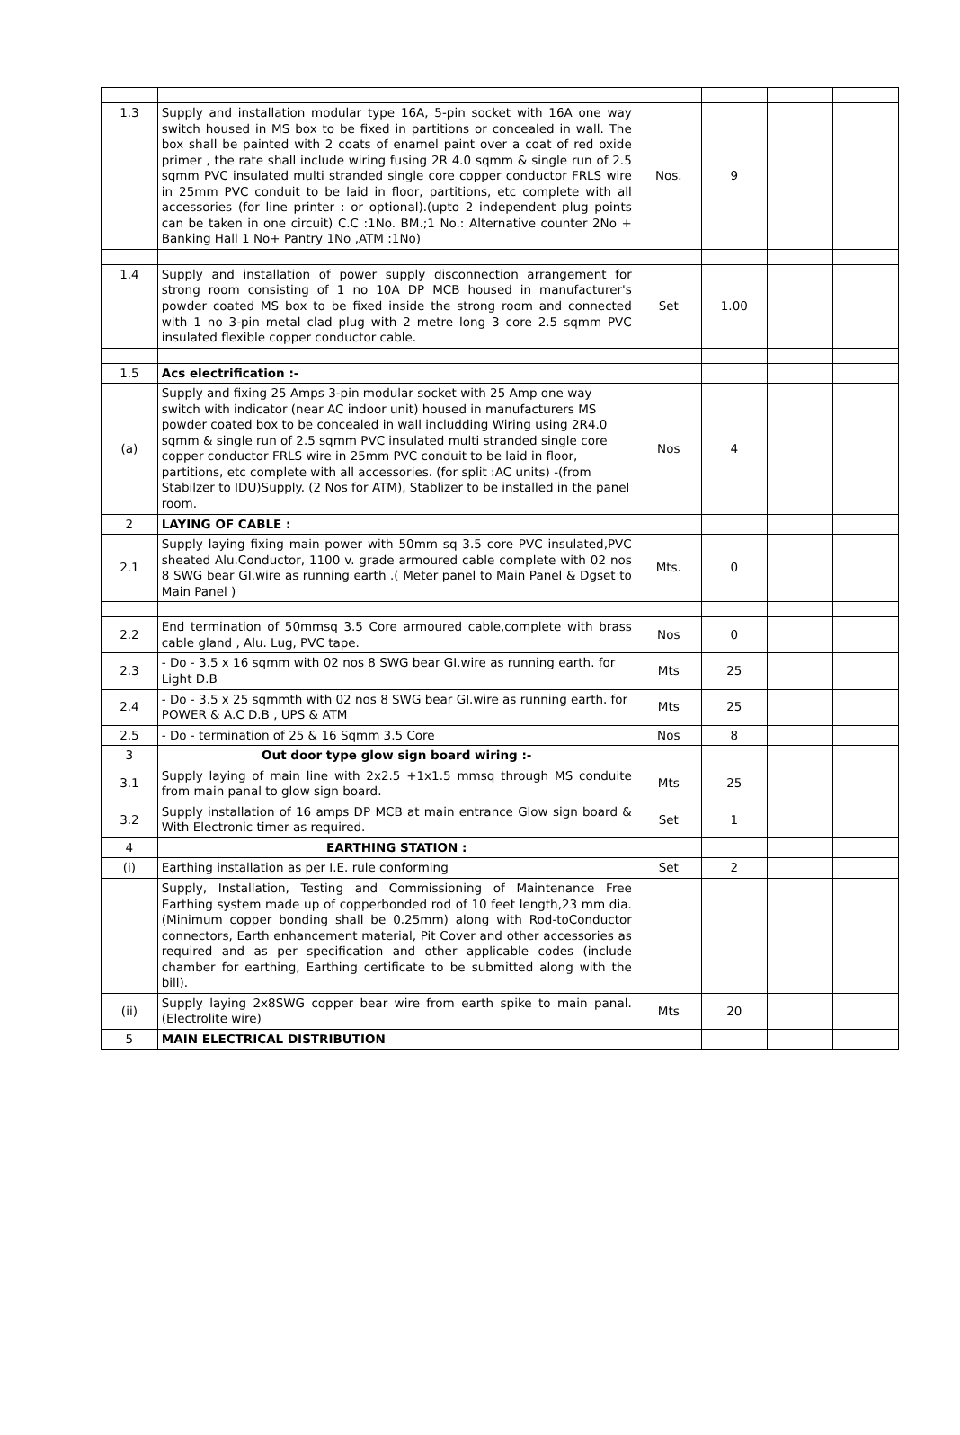| 1.3 | Supply and installation modular type 16A, 5-pin socket with 16A one way switch housed in MS box to be fixed in partitions or concealed in wall. The box shall be painted with 2 coats of enamel paint over a coat of red oxide primer , the rate shall include wiring fusing 2R 4.0 sqmm & single run of 2.5 sqmm PVC insulated multi stranded single core copper conductor FRLS wire in 25mm PVC conduit to be laid in floor, partitions, etc complete with all accessories (for line printer : or optional).(upto 2 independent plug points can be taken in one circuit) C.C :1No. BM.;1 No.: Alternative counter 2No + Banking Hall 1 No+ Pantry 1No ,ATM :1No) | Nos. | 9 | | |
| 1.4 | Supply and installation of power supply disconnection arrangement for strong room consisting of 1 no 10A DP MCB housed in manufacturer's powder coated MS box to be fixed inside the strong room and connected with 1 no 3-pin metal clad plug with 2 metre long 3 core 2.5 sqmm PVC insulated flexible copper conductor cable. | Set | 1.00 | | |
| 1.5 | Acs electrification :- | | | | |
| (a) | Supply and fixing 25 Amps 3-pin modular socket with 25 Amp one way switch with indicator (near AC indoor unit) housed in manufacturers MS powder coated box to be concealed in wall includding Wiring using 2R4.0 sqmm & single run of 2.5 sqmm PVC insulated multi stranded single core copper conductor FRLS wire in 25mm PVC conduit to be laid in floor, partitions, etc complete with all accessories. (for split :AC units) -(from Stabilzer to IDU)Supply. (2 Nos for ATM), Stablizer to be installed in the panel room. | Nos | 4 | | |
| 2 | LAYING OF CABLE : | | | | |
| 2.1 | Supply laying fixing main power with 50mm sq 3.5 core PVC insulated,PVC sheated Alu.Conductor, 1100 v. grade armoured cable complete with 02 nos 8 SWG bear GI.wire as running earth .( Meter panel to Main Panel & Dgset to Main Panel ) | Mts. | 0 | | |
| 2.2 | End termination of 50mmsq 3.5 Core armoured cable,complete with brass cable gland , Alu. Lug, PVC tape. | Nos | 0 | | |
| 2.3 | - Do - 3.5 x 16 sqmm with 02 nos 8 SWG bear GI.wire as running earth. for Light D.B | Mts | 25 | | |
| 2.4 | - Do - 3.5 x 25 sqmmth with 02 nos 8 SWG bear GI.wire as running earth. for POWER & A.C D.B , UPS & ATM | Mts | 25 | | |
| 2.5 | - Do - termination of 25 & 16 Sqmm 3.5 Core | Nos | 8 | | |
| 3 | Out door type glow sign board wiring :- | | | | |
| 3.1 | Supply laying of main line with 2x2.5 +1x1.5 mmsq through MS conduite from main panal to glow sign board. | Mts | 25 | | |
| 3.2 | Supply installation of 16 amps DP MCB at main entrance Glow sign board & With Electronic timer as required. | Set | 1 | | |
| 4 | EARTHING STATION : | | | | |
| (i) | Earthing installation as per I.E. rule conforming | Set | 2 | | |
| | Supply, Installation, Testing and Commissioning of Maintenance Free Earthing system made up of copperbonded rod of 10 feet length,23 mm dia. (Minimum copper bonding shall be 0.25mm) along with Rod-toConductor connectors, Earth enhancement material, Pit Cover and other accessories as required and as per specification and other applicable codes (include chamber for earthing, Earthing certificate to be submitted along with the bill). | | | | |
| (ii) | Supply laying 2x8SWG copper bear wire from earth spike to main panal.(Electrolite wire) | Mts | 20 | | |
| 5 | MAIN ELECTRICAL DISTRIBUTION | | | | |